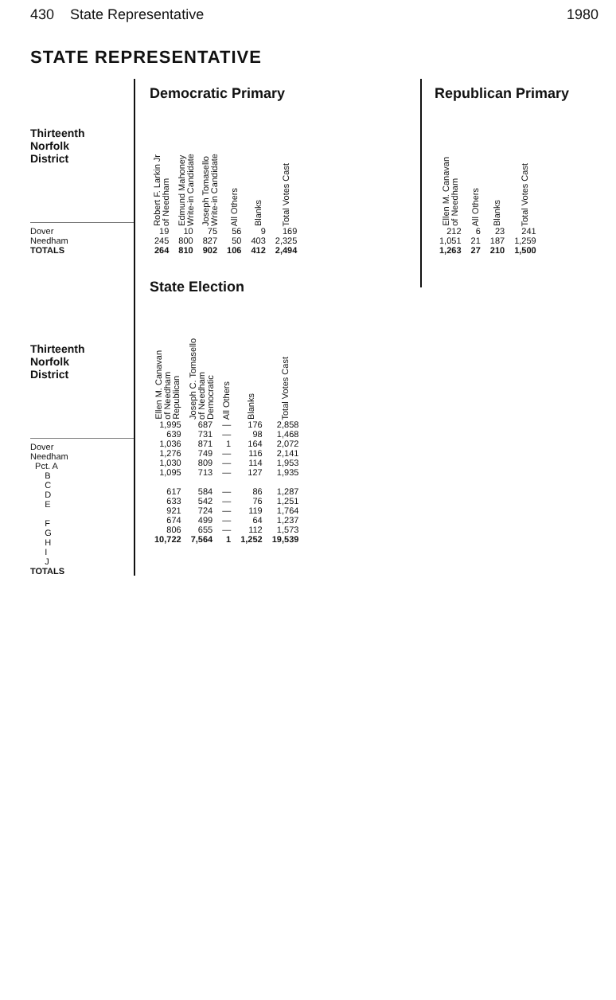430 State Representative 1980
STATE REPRESENTATIVE
Thirteenth
Norfolk
District
Dover
Needham
TOTALS
Thirteenth
Norfolk
District
Dover
Needham
Pct. A
B
C
D
E
F
G
H
I
J
TOTALS
Democratic Primary
| Robert F. Larkin Jr of Needham | Edmund Mahoney Write-in Candidate | Joseph Tomasello Write-in Candidate | All Others | Blanks | Total Votes Cast |
| --- | --- | --- | --- | --- | --- |
| 19 | 10 | 75 | 56 | 9 | 169 |
| 245 | 800 | 827 | 50 | 403 | 2,325 |
| 264 | 810 | 902 | 106 | 412 | 2,494 |
State Election
| Ellen M. Canavan of Needham Republican | Joseph C. Tomasello of Needham Democratic | All Others | Blanks | Total Votes Cast |
| --- | --- | --- | --- | --- |
| 1,995 | 687 | — | 176 | 2,858 |
| 639 | 731 | — | 98 | 1,468 |
| 1,036 | 871 | 1 | 164 | 2,072 |
| 1,276 | 749 | — | 116 | 2,141 |
| 1,030 | 809 | — | 114 | 1,953 |
| 1,095 | 713 | — | 127 | 1,935 |
| 617 | 584 | — | 86 | 1,287 |
| 633 | 542 | — | 76 | 1,251 |
| 921 | 724 | — | 119 | 1,764 |
| 674 | 499 | — | 64 | 1,237 |
| 806 | 655 | — | 112 | 1,573 |
| 10,722 | 7,564 | 1 | 1,252 | 19,539 |
Republican Primary
| Ellen M. Canavan of Needham | All Others | Blanks | Total Votes Cast |
| --- | --- | --- | --- |
| 212 | 6 | 23 | 241 |
| 1,051 | 21 | 187 | 1,259 |
| 1,263 | 27 | 210 | 1,500 |